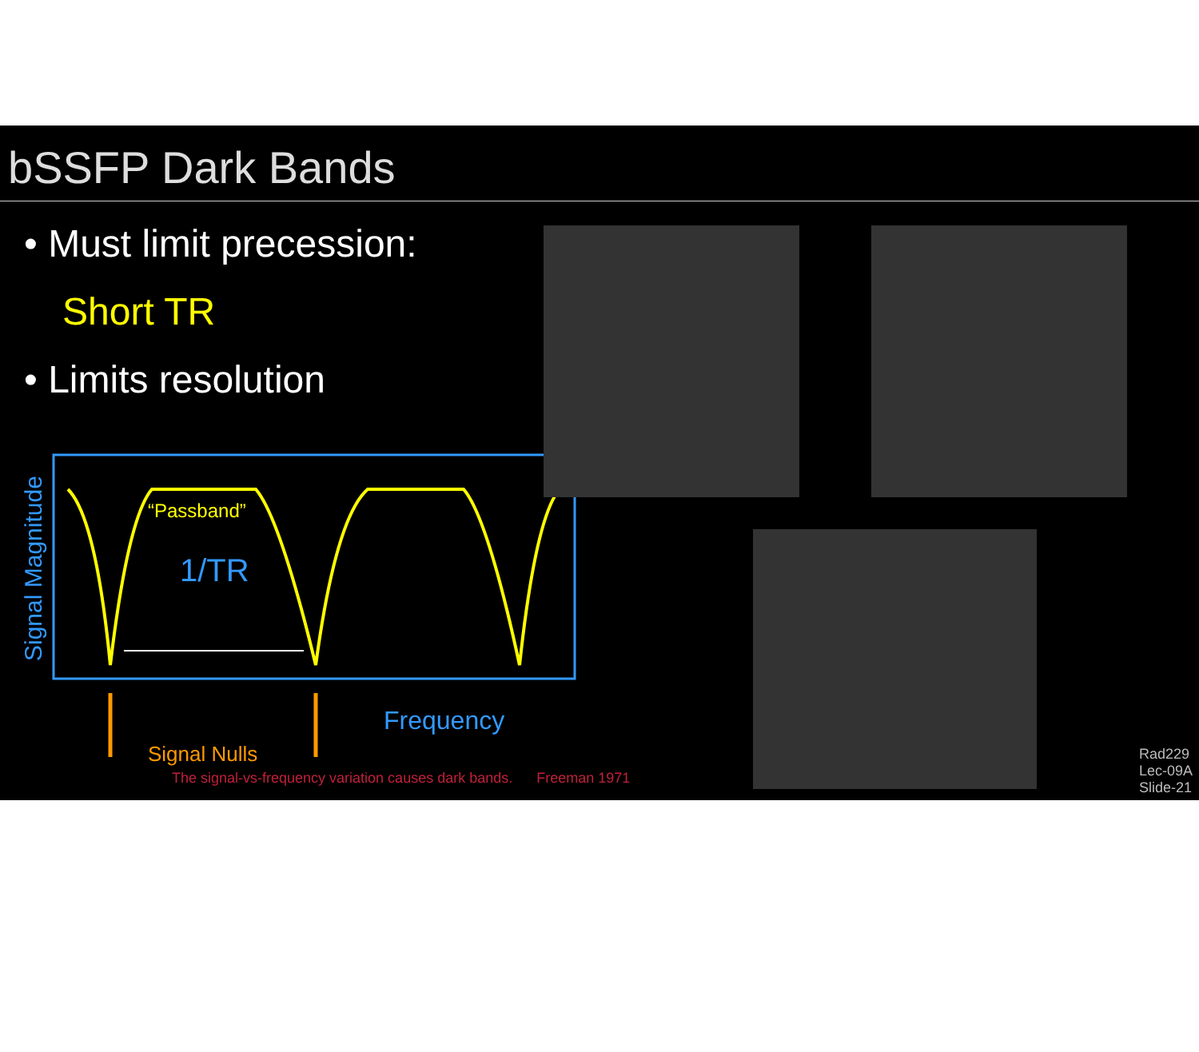bSSFP Dark Bands
• Must limit precession:
Short TR
• Limits resolution
“Passband”
1/TR
Frequency
Signal Nulls
Signal Magnitude
The signal-vs-frequency variation causes dark bands. Freeman 1971
Rad229
Lec-09A
Slide-21